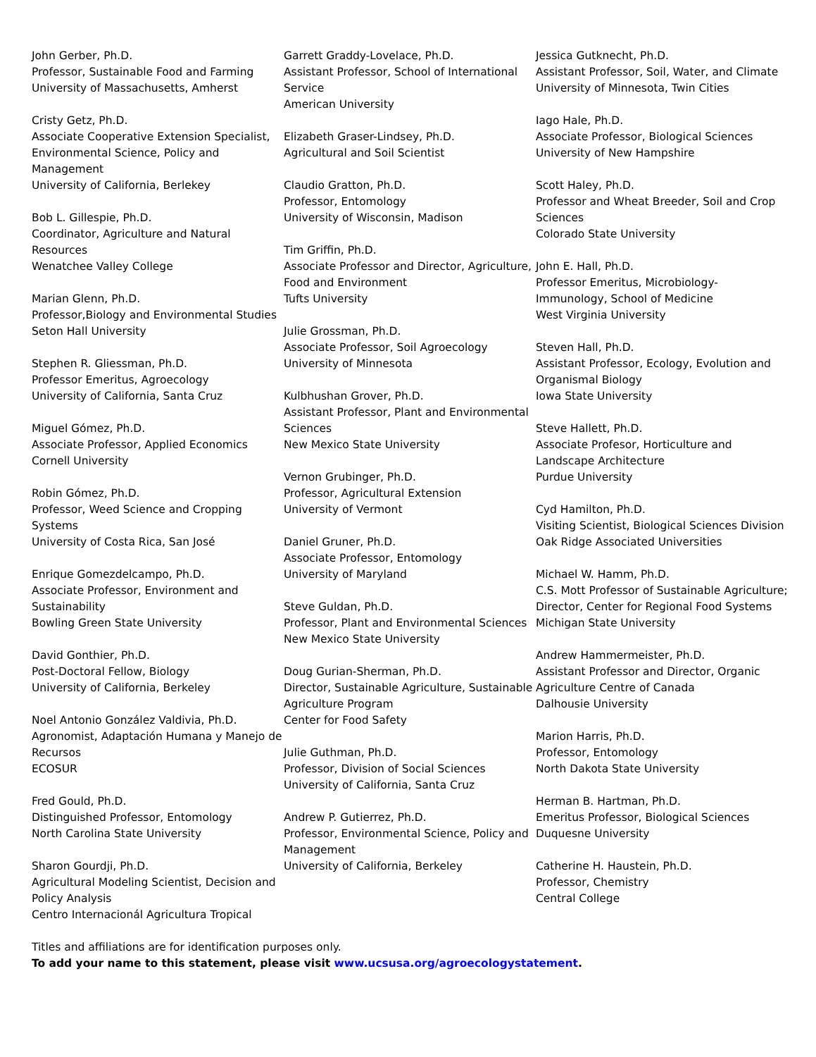John Gerber, Ph.D.
Professor, Sustainable Food and Farming
University of Massachusetts, Amherst
Cristy Getz, Ph.D.
Associate Cooperative Extension Specialist, Environmental Science, Policy and Management
University of California, Berlekey
Bob L. Gillespie, Ph.D.
Coordinator, Agriculture and Natural Resources
Wenatchee Valley College
Marian Glenn, Ph.D.
Professor,Biology and Environmental Studies
Seton Hall University
Stephen R. Gliessman, Ph.D.
Professor Emeritus, Agroecology
University of California, Santa Cruz
Miguel Gómez, Ph.D.
Associate Professor, Applied Economics
Cornell University
Robin Gómez, Ph.D.
Professor, Weed Science and Cropping Systems
University of Costa Rica, San José
Enrique Gomezdelcampo, Ph.D.
Associate Professor, Environment and Sustainability
Bowling Green State University
David Gonthier, Ph.D.
Post-Doctoral Fellow, Biology
University of California, Berkeley
Noel Antonio González Valdivia, Ph.D.
Agronomist, Adaptación Humana y Manejo de Recursos
ECOSUR
Fred Gould, Ph.D.
Distinguished Professor, Entomology
North Carolina State University
Sharon Gourdji, Ph.D.
Agricultural Modeling Scientist, Decision and Policy Analysis
Centro Internacionál Agricultura Tropical
Garrett Graddy-Lovelace, Ph.D.
Assistant Professor, School of International Service
American University
Elizabeth Graser-Lindsey, Ph.D.
Agricultural and Soil Scientist
Claudio Gratton, Ph.D.
Professor, Entomology
University of Wisconsin, Madison
Tim Griffin, Ph.D.
Associate Professor and Director, Agriculture, Food and Environment
Tufts University
Julie Grossman, Ph.D.
Associate Professor, Soil Agroecology
University of Minnesota
Kulbhushan Grover, Ph.D.
Assistant Professor, Plant and Environmental Sciences
New Mexico State University
Vernon Grubinger, Ph.D.
Professor, Agricultural Extension
University of Vermont
Daniel Gruner, Ph.D.
Associate Professor, Entomology
University of Maryland
Steve Guldan, Ph.D.
Professor, Plant and Environmental Sciences
New Mexico State University
Doug Gurian-Sherman, Ph.D.
Director, Sustainable Agriculture, Sustainable Agriculture Program
Center for Food Safety
Julie Guthman, Ph.D.
Professor, Division of Social Sciences
University of California, Santa Cruz
Andrew P. Gutierrez, Ph.D.
Professor, Environmental Science, Policy and Management
University of California, Berkeley
Jessica Gutknecht, Ph.D.
Assistant Professor, Soil, Water, and Climate
University of Minnesota, Twin Cities
Iago Hale, Ph.D.
Associate Professor, Biological Sciences
University of New Hampshire
Scott Haley, Ph.D.
Professor and Wheat Breeder, Soil and Crop Sciences
Colorado State University
John E. Hall, Ph.D.
Professor Emeritus, Microbiology-Immunology, School of Medicine
West Virginia University
Steven Hall, Ph.D.
Assistant Professor, Ecology, Evolution and Organismal Biology
Iowa State University
Steve Hallett, Ph.D.
Associate Profesor, Horticulture and Landscape Architecture
Purdue University
Cyd Hamilton, Ph.D.
Visiting Scientist, Biological Sciences Division
Oak Ridge Associated Universities
Michael W. Hamm, Ph.D.
C.S. Mott Professor of Sustainable Agriculture; Director, Center for Regional Food Systems
Michigan State University
Andrew Hammermeister, Ph.D.
Assistant Professor and Director, Organic Agriculture Centre of Canada
Dalhousie University
Marion Harris, Ph.D.
Professor, Entomology
North Dakota State University
Herman B. Hartman, Ph.D.
Emeritus Professor, Biological Sciences
Duquesne University
Catherine H. Haustein, Ph.D.
Professor, Chemistry
Central College
Titles and affiliations are for identification purposes only.
To add your name to this statement, please visit www.ucsusa.org/agroecologystatement.